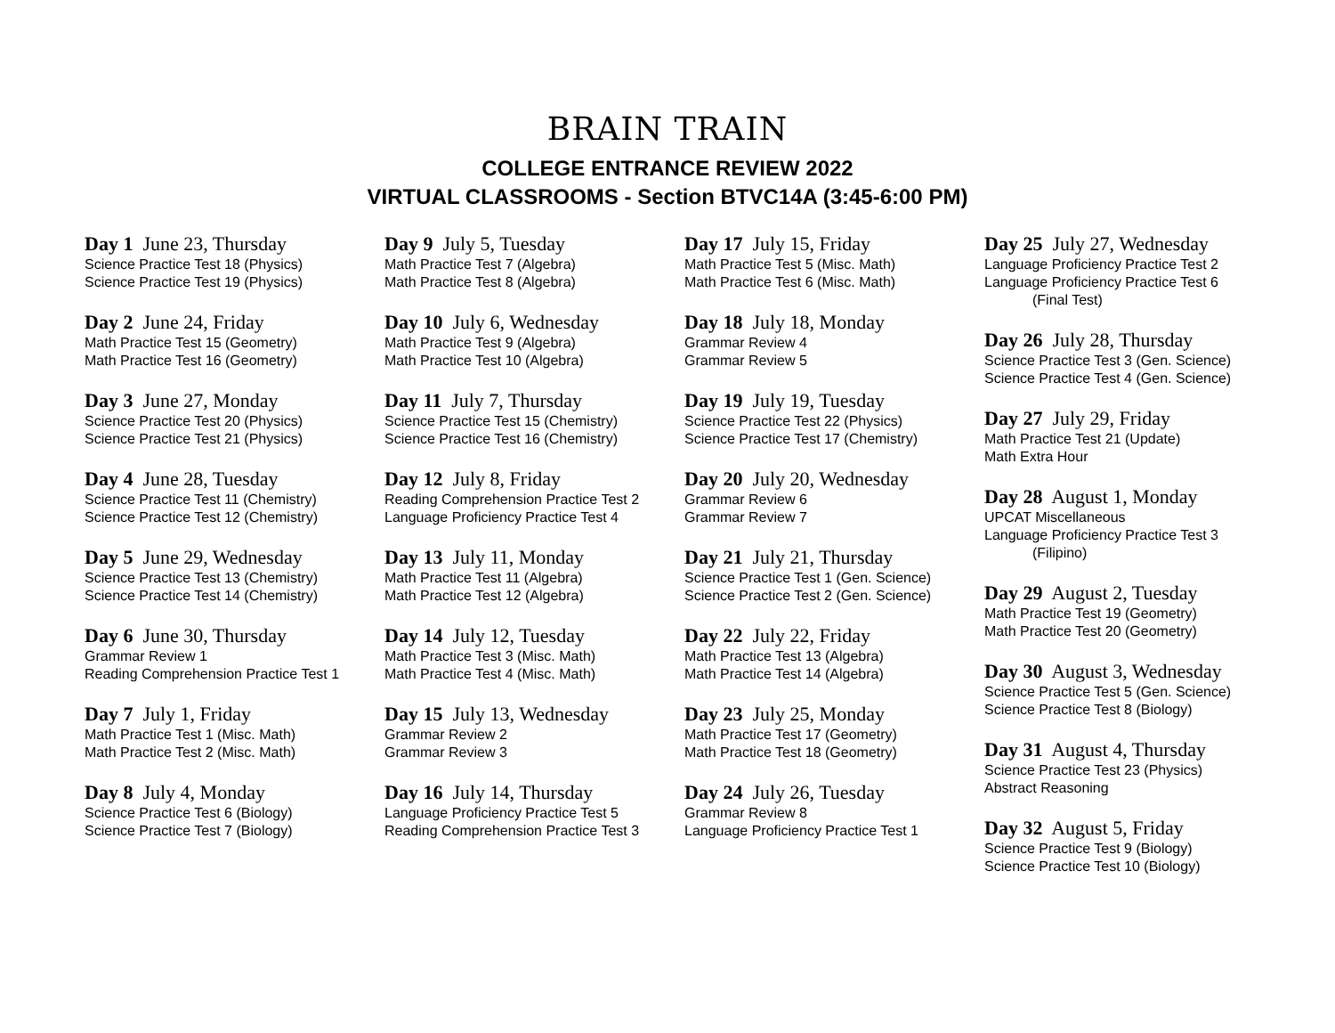BRAIN TRAIN
COLLEGE ENTRANCE REVIEW 2022
VIRTUAL CLASSROOMS - Section BTVC14A (3:45-6:00 PM)
Day 1 June 23, Thursday
Science Practice Test 18 (Physics)
Science Practice Test 19 (Physics)
Day 2 June 24, Friday
Math Practice Test 15 (Geometry)
Math Practice Test 16 (Geometry)
Day 3 June 27, Monday
Science Practice Test 20 (Physics)
Science Practice Test 21 (Physics)
Day 4 June 28, Tuesday
Science Practice Test 11 (Chemistry)
Science Practice Test 12 (Chemistry)
Day 5 June 29, Wednesday
Science Practice Test 13 (Chemistry)
Science Practice Test 14 (Chemistry)
Day 6 June 30, Thursday
Grammar Review 1
Reading Comprehension Practice Test 1
Day 7 July 1, Friday
Math Practice Test 1 (Misc. Math)
Math Practice Test 2 (Misc. Math)
Day 8 July 4, Monday
Science Practice Test 6 (Biology)
Science Practice Test 7 (Biology)
Day 9 July 5, Tuesday
Math Practice Test 7 (Algebra)
Math Practice Test 8 (Algebra)
Day 10 July 6, Wednesday
Math Practice Test 9 (Algebra)
Math Practice Test 10 (Algebra)
Day 11 July 7, Thursday
Science Practice Test 15 (Chemistry)
Science Practice Test 16 (Chemistry)
Day 12 July 8, Friday
Reading Comprehension Practice Test 2
Language Proficiency Practice Test 4
Day 13 July 11, Monday
Math Practice Test 11 (Algebra)
Math Practice Test 12 (Algebra)
Day 14 July 12, Tuesday
Math Practice Test 3 (Misc. Math)
Math Practice Test 4 (Misc. Math)
Day 15 July 13, Wednesday
Grammar Review 2
Grammar Review 3
Day 16 July 14, Thursday
Language Proficiency Practice Test 5
Reading Comprehension Practice Test 3
Day 17 July 15, Friday
Math Practice Test 5 (Misc. Math)
Math Practice Test 6 (Misc. Math)
Day 18 July 18, Monday
Grammar Review 4
Grammar Review 5
Day 19 July 19, Tuesday
Science Practice Test 22 (Physics)
Science Practice Test 17 (Chemistry)
Day 20 July 20, Wednesday
Grammar Review 6
Grammar Review 7
Day 21 July 21, Thursday
Science Practice Test 1 (Gen. Science)
Science Practice Test 2 (Gen. Science)
Day 22 July 22, Friday
Math Practice Test 13 (Algebra)
Math Practice Test 14 (Algebra)
Day 23 July 25, Monday
Math Practice Test 17 (Geometry)
Math Practice Test 18 (Geometry)
Day 24 July 26, Tuesday
Grammar Review 8
Language Proficiency Practice Test 1
Day 25 July 27, Wednesday
Language Proficiency Practice Test 2
Language Proficiency Practice Test 6
(Final Test)
Day 26 July 28, Thursday
Science Practice Test 3 (Gen. Science)
Science Practice Test 4 (Gen. Science)
Day 27 July 29, Friday
Math Practice Test 21 (Update)
Math Extra Hour
Day 28 August 1, Monday
UPCAT Miscellaneous
Language Proficiency Practice Test 3
(Filipino)
Day 29 August 2, Tuesday
Math Practice Test 19 (Geometry)
Math Practice Test 20 (Geometry)
Day 30 August 3, Wednesday
Science Practice Test 5 (Gen. Science)
Science Practice Test 8 (Biology)
Day 31 August 4, Thursday
Science Practice Test 23 (Physics)
Abstract Reasoning
Day 32 August 5, Friday
Science Practice Test 9 (Biology)
Science Practice Test 10 (Biology)